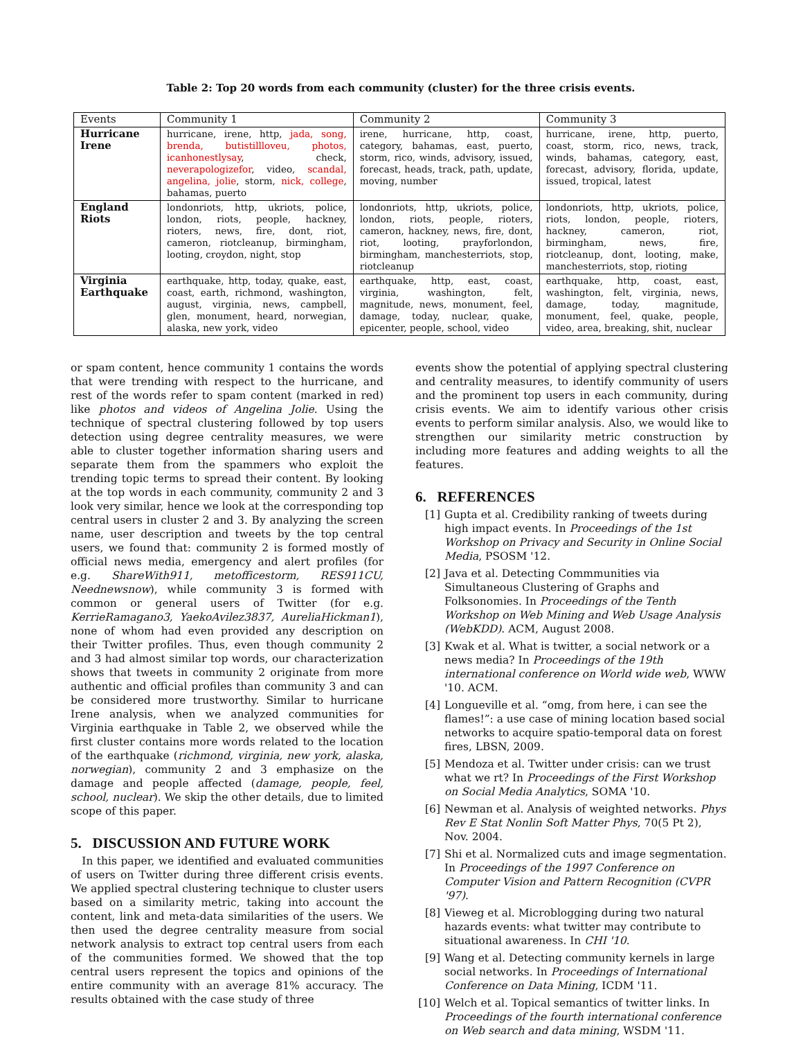Table 2: Top 20 words from each community (cluster) for the three crisis events.
| Events | Community 1 | Community 2 | Community 3 |
| --- | --- | --- | --- |
| Hurricane Irene | hurricane, irene, http, jada, song, brenda, butistillloveu, photos, icanhonestlysay , check, neverapologizefor , video, scandal, angelina, jolie , storm, nick, college , bahamas, puerto | irene, hurricane, http, coast, category, bahamas, east, puerto, storm, rico, winds, advisory, issued, forecast, heads, track, path, update, moving, number | hurricane, irene, http, puerto, coast, storm, rico, news, track, winds, bahamas, category, east, forecast, advisory, florida, update, issued, tropical, latest |
| England Riots | londonriots, http, ukriots, police, london, riots, people, hackney, rioters, news, fire, dont, riot, cameron, riotcleanup, birmingham, looting, croydon, night, stop | londonriots, http, ukriots, police, london, riots, people, rioters, cameron, hackney, news, fire, dont, riot, looting, prayforlondon, birmingham, manchesterriots, stop, riotcleanup | londonriots, http, ukriots, police, riots, london, people, rioters, hackney, cameron, riot, birmingham, news, fire, riotcleanup, dont, looting, make, manchesterriots, stop, rioting |
| Virginia Earthquake | earthquake, http, today, quake, east, coast, earth, richmond, washington, august, virginia, news, campbell, glen, monument, heard, norwegian, alaska, new york, video | earthquake, http, east, coast, virginia, washington, felt, magnitude, news, monument, feel, damage, today, nuclear, quake, epicenter, people, school, video | earthquake, http, coast, east, washington, felt, virginia, news, damage, today, magnitude, monument, feel, quake, people, video, area, breaking, shit, nuclear |
or spam content, hence community 1 contains the words that were trending with respect to the hurricane, and rest of the words refer to spam content (marked in red) like photos and videos of Angelina Jolie. Using the technique of spectral clustering followed by top users detection using degree centrality measures, we were able to cluster together information sharing users and separate them from the spammers who exploit the trending topic terms to spread their content. By looking at the top words in each community, community 2 and 3 look very similar, hence we look at the corresponding top central users in cluster 2 and 3. By analyzing the screen name, user description and tweets by the top central users, we found that: community 2 is formed mostly of official news media, emergency and alert profiles (for e.g. ShareWith911, metofficestorm, RES911CU, Neednewsnow), while community 3 is formed with common or general users of Twitter (for e.g. KerrieRamagano3, YaekoAvilez3837, AureliaHickman1), none of whom had even provided any description on their Twitter profiles. Thus, even though community 2 and 3 had almost similar top words, our characterization shows that tweets in community 2 originate from more authentic and official profiles than community 3 and can be considered more trustworthy. Similar to hurricane Irene analysis, when we analyzed communities for Virginia earthquake in Table 2, we observed while the first cluster contains more words related to the location of the earthquake (richmond, virginia, new york, alaska, norwegian), community 2 and 3 emphasize on the damage and people affected (damage, people, feel, school, nuclear). We skip the other details, due to limited scope of this paper.
5. DISCUSSION AND FUTURE WORK
In this paper, we identified and evaluated communities of users on Twitter during three different crisis events. We applied spectral clustering technique to cluster users based on a similarity metric, taking into account the content, link and meta-data similarities of the users. We then used the degree centrality measure from social network analysis to extract top central users from each of the communities formed. We showed that the top central users represent the topics and opinions of the entire community with an average 81% accuracy. The results obtained with the case study of three
events show the potential of applying spectral clustering and centrality measures, to identify community of users and the prominent top users in each community, during crisis events. We aim to identify various other crisis events to perform similar analysis. Also, we would like to strengthen our similarity metric construction by including more features and adding weights to all the features.
6. REFERENCES
[1] Gupta et al. Credibility ranking of tweets during high impact events. In Proceedings of the 1st Workshop on Privacy and Security in Online Social Media, PSOSM '12.
[2] Java et al. Detecting Commmunities via Simultaneous Clustering of Graphs and Folksonomies. In Proceedings of the Tenth Workshop on Web Mining and Web Usage Analysis (WebKDD). ACM, August 2008.
[3] Kwak et al. What is twitter, a social network or a news media? In Proceedings of the 19th international conference on World wide web, WWW '10. ACM.
[4] Longueville et al. “omg, from here, i can see the flames!”: a use case of mining location based social networks to acquire spatio-temporal data on forest fires, LBSN, 2009.
[5] Mendoza et al. Twitter under crisis: can we trust what we rt? In Proceedings of the First Workshop on Social Media Analytics, SOMA '10.
[6] Newman et al. Analysis of weighted networks. Phys Rev E Stat Nonlin Soft Matter Phys, 70(5 Pt 2), Nov. 2004.
[7] Shi et al. Normalized cuts and image segmentation. In Proceedings of the 1997 Conference on Computer Vision and Pattern Recognition (CVPR '97).
[8] Vieweg et al. Microblogging during two natural hazards events: what twitter may contribute to situational awareness. In CHI '10.
[9] Wang et al. Detecting community kernels in large social networks. In Proceedings of International Conference on Data Mining, ICDM '11.
[10] Welch et al. Topical semantics of twitter links. In Proceedings of the fourth international conference on Web search and data mining, WSDM '11.